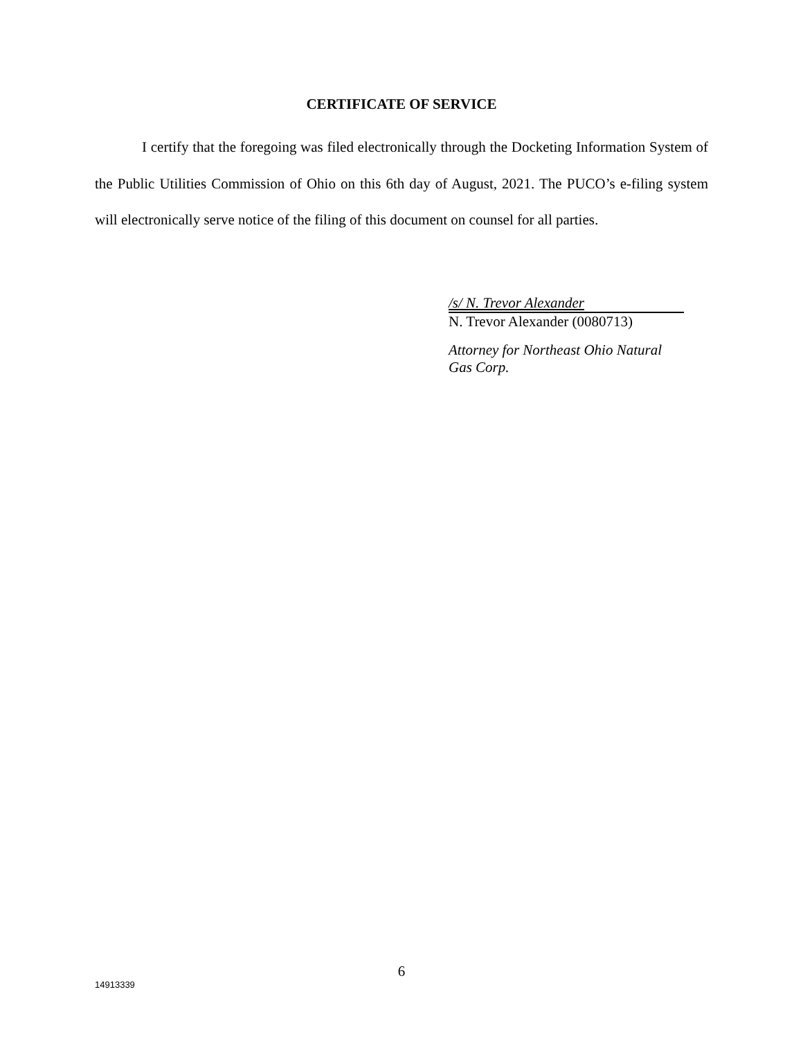CERTIFICATE OF SERVICE
I certify that the foregoing was filed electronically through the Docketing Information System of the Public Utilities Commission of Ohio on this 6th day of August, 2021. The PUCO’s e-filing system will electronically serve notice of the filing of this document on counsel for all parties.
/s/ N. Trevor Alexander
N. Trevor Alexander (0080713)
Attorney for Northeast Ohio Natural
Gas Corp.
6
14913339